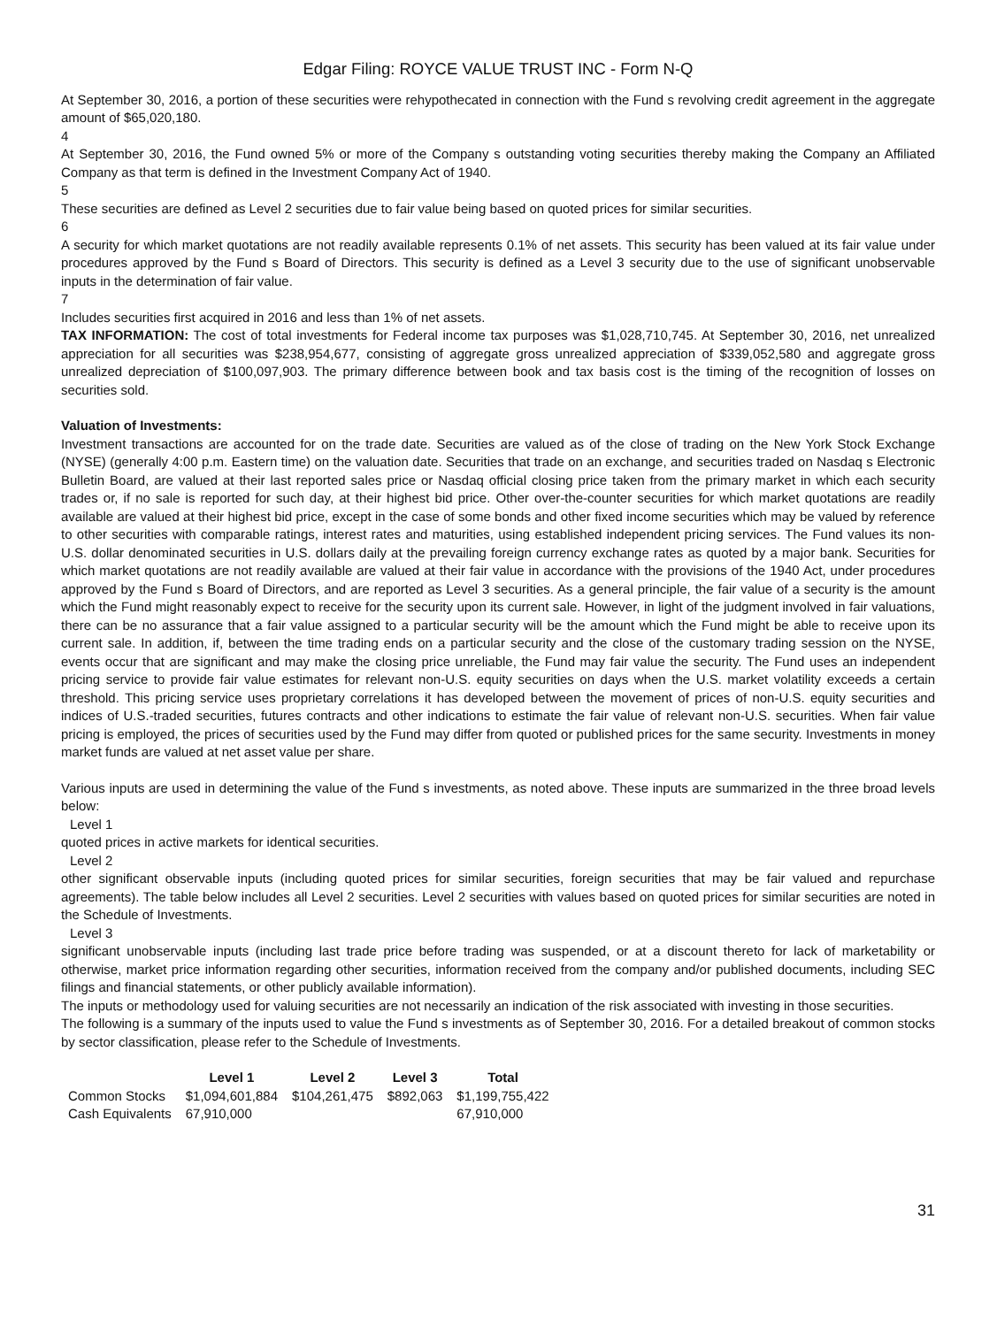Edgar Filing: ROYCE VALUE TRUST INC - Form N-Q
At September 30, 2016, a portion of these securities were rehypothecated in connection with the Fund s revolving credit agreement in the aggregate amount of $65,020,180.
4
At September 30, 2016, the Fund owned 5% or more of the Company s outstanding voting securities thereby making the Company an Affiliated Company as that term is defined in the Investment Company Act of 1940.
5
These securities are defined as Level 2 securities due to fair value being based on quoted prices for similar securities.
6
A security for which market quotations are not readily available represents 0.1% of net assets. This security has been valued at its fair value under procedures approved by the Fund s Board of Directors. This security is defined as a Level 3 security due to the use of significant unobservable inputs in the determination of fair value.
7
Includes securities first acquired in 2016 and less than 1% of net assets.
TAX INFORMATION: The cost of total investments for Federal income tax purposes was $1,028,710,745. At September 30, 2016, net unrealized appreciation for all securities was $238,954,677, consisting of aggregate gross unrealized appreciation of $339,052,580 and aggregate gross unrealized depreciation of $100,097,903. The primary difference between book and tax basis cost is the timing of the recognition of losses on securities sold.
Valuation of Investments:
Investment transactions are accounted for on the trade date. Securities are valued as of the close of trading on the New York Stock Exchange (NYSE) (generally 4:00 p.m. Eastern time) on the valuation date. Securities that trade on an exchange, and securities traded on Nasdaq s Electronic Bulletin Board, are valued at their last reported sales price or Nasdaq official closing price taken from the primary market in which each security trades or, if no sale is reported for such day, at their highest bid price. Other over-the-counter securities for which market quotations are readily available are valued at their highest bid price, except in the case of some bonds and other fixed income securities which may be valued by reference to other securities with comparable ratings, interest rates and maturities, using established independent pricing services. The Fund values its non-U.S. dollar denominated securities in U.S. dollars daily at the prevailing foreign currency exchange rates as quoted by a major bank. Securities for which market quotations are not readily available are valued at their fair value in accordance with the provisions of the 1940 Act, under procedures approved by the Fund s Board of Directors, and are reported as Level 3 securities. As a general principle, the fair value of a security is the amount which the Fund might reasonably expect to receive for the security upon its current sale. However, in light of the judgment involved in fair valuations, there can be no assurance that a fair value assigned to a particular security will be the amount which the Fund might be able to receive upon its current sale. In addition, if, between the time trading ends on a particular security and the close of the customary trading session on the NYSE, events occur that are significant and may make the closing price unreliable, the Fund may fair value the security. The Fund uses an independent pricing service to provide fair value estimates for relevant non-U.S. equity securities on days when the U.S. market volatility exceeds a certain threshold. This pricing service uses proprietary correlations it has developed between the movement of prices of non-U.S. equity securities and indices of U.S.-traded securities, futures contracts and other indications to estimate the fair value of relevant non-U.S. securities. When fair value pricing is employed, the prices of securities used by the Fund may differ from quoted or published prices for the same security. Investments in money market funds are valued at net asset value per share.
Various inputs are used in determining the value of the Fund s investments, as noted above. These inputs are summarized in the three broad levels below:
Level 1
quoted prices in active markets for identical securities.
Level 2
other significant observable inputs (including quoted prices for similar securities, foreign securities that may be fair valued and repurchase agreements). The table below includes all Level 2 securities. Level 2 securities with values based on quoted prices for similar securities are noted in the Schedule of Investments.
Level 3
significant unobservable inputs (including last trade price before trading was suspended, or at a discount thereto for lack of marketability or otherwise, market price information regarding other securities, information received from the company and/or published documents, including SEC filings and financial statements, or other publicly available information).
The inputs or methodology used for valuing securities are not necessarily an indication of the risk associated with investing in those securities.
The following is a summary of the inputs used to value the Fund s investments as of September 30, 2016. For a detailed breakout of common stocks by sector classification, please refer to the Schedule of Investments.
| | Level 1 | Level 2 | Level 3 | Total |
| --- | --- | --- | --- | --- |
| Common Stocks | $1,094,601,884 | $104,261,475 | $892,063 | $1,199,755,422 |
| Cash Equivalents | 67,910,000 | | | 67,910,000 |
31